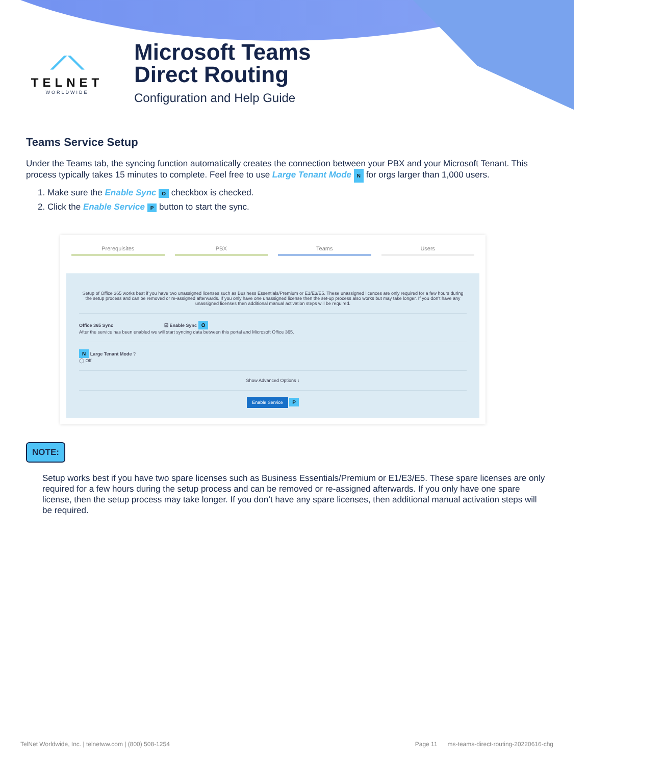⟋⟍
TELNET
WORLDWIDE
Microsoft Teams
Direct Routing
Configuration and Help Guide
Teams Service Setup
Under the Teams tab, the syncing function automatically creates the connection between your PBX and your Microsoft Tenant. This process typically takes 15 minutes to complete. Feel free to use Large Tenant Mode N for orgs larger than 1,000 users.
1. Make sure the Enable Sync O checkbox is checked.
2. Click the Enable Service P button to start the sync.
Prerequisites PBX Teams Users
Setup of Office 365 works best if you have two unassigned licenses such as Business Essentials/Premium or E1/E3/E5. These unassigned licences are only required for a few hours during the setup process and can be removed or re-assigned afterwards. If you only have one unassigned license then the set-up process also works but may take longer. If you don't have any unassigned licenses then additional manual activation steps will be required.
Office 365 Sync ☑ Enable Sync O
After the service has been enabled we will start syncing data between this portal and Microsoft Office 365.
N Large Tenant Mode ?
◯ Off
Show Advanced Options ↓
Enable Service P
NOTE:
Setup works best if you have two spare licenses such as Business Essentials/Premium or E1/E3/E5. These spare licenses are only required for a few hours during the setup process and can be removed or re-assigned afterwards. If you only have one spare license, then the setup process may take longer. If you don’t have any spare licenses, then additional manual activation steps will be required.
TelNet Worldwide, Inc. | telnetww.com | (800) 508-1254 Page 11 ms-teams-direct-routing-20220616-chg